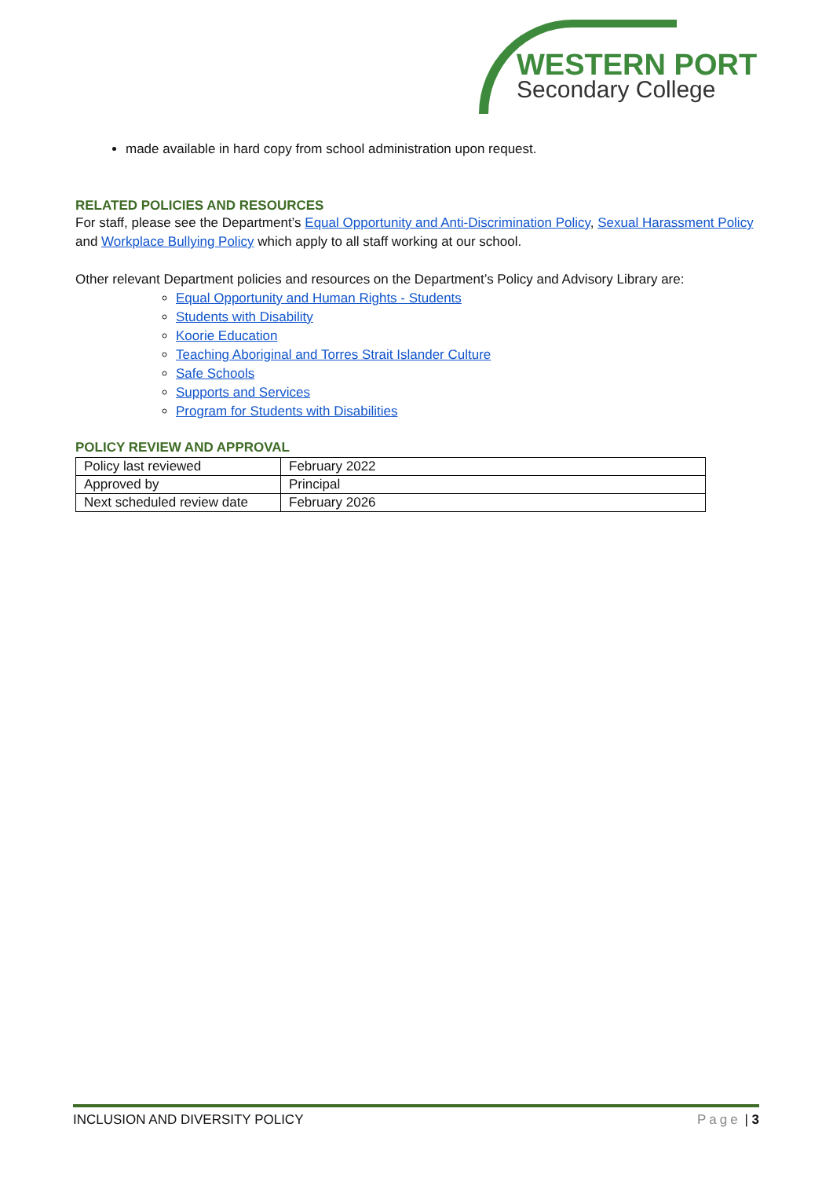WESTERN PORT
Secondary College
made available in hard copy from school administration upon request.
RELATED POLICIES AND RESOURCES
For staff, please see the Department’s Equal Opportunity and Anti-Discrimination Policy, Sexual Harassment Policy and Workplace Bullying Policy which apply to all staff working at our school.
Other relevant Department policies and resources on the Department’s Policy and Advisory Library are:
Equal Opportunity and Human Rights - Students
Students with Disability
Koorie Education
Teaching Aboriginal and Torres Strait Islander Culture
Safe Schools
Supports and Services
Program for Students with Disabilities
POLICY REVIEW AND APPROVAL
| Policy last reviewed | February 2022 |
| Approved by | Principal |
| Next scheduled review date | February 2026 |
INCLUSION AND DIVERSITY POLICY Page | 3